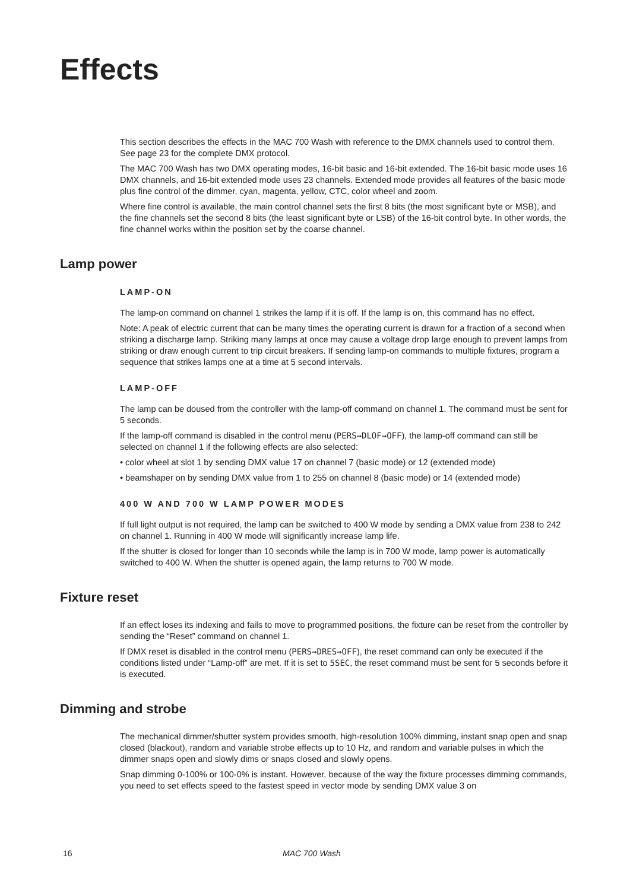Effects
This section describes the effects in the MAC 700 Wash with reference to the DMX channels used to control them. See page 23 for the complete DMX protocol.
The MAC 700 Wash has two DMX operating modes, 16-bit basic and 16-bit extended. The 16-bit basic mode uses 16 DMX channels, and 16-bit extended mode uses 23 channels. Extended mode provides all features of the basic mode plus fine control of the dimmer, cyan, magenta, yellow, CTC, color wheel and zoom.
Where fine control is available, the main control channel sets the first 8 bits (the most significant byte or MSB), and the fine channels set the second 8 bits (the least significant byte or LSB) of the 16-bit control byte. In other words, the fine channel works within the position set by the coarse channel.
Lamp power
LAMP-ON
The lamp-on command on channel 1 strikes the lamp if it is off. If the lamp is on, this command has no effect.
Note: A peak of electric current that can be many times the operating current is drawn for a fraction of a second when striking a discharge lamp. Striking many lamps at once may cause a voltage drop large enough to prevent lamps from striking or draw enough current to trip circuit breakers. If sending lamp-on commands to multiple fixtures, program a sequence that strikes lamps one at a time at 5 second intervals.
LAMP-OFF
The lamp can be doused from the controller with the lamp-off command on channel 1. The command must be sent for 5 seconds.
If the lamp-off command is disabled in the control menu (PERS→DLOF→OFF), the lamp-off command can still be selected on channel 1 if the following effects are also selected:
• color wheel at slot 1 by sending DMX value 17 on channel 7 (basic mode) or 12 (extended mode)
• beamshaper on by sending DMX value from 1 to 255 on channel 8 (basic mode) or 14 (extended mode)
400 W AND 700 W LAMP POWER MODES
If full light output is not required, the lamp can be switched to 400 W mode by sending a DMX value from 238 to 242 on channel 1. Running in 400 W mode will significantly increase lamp life.
If the shutter is closed for longer than 10 seconds while the lamp is in 700 W mode, lamp power is automatically switched to 400 W. When the shutter is opened again, the lamp returns to 700 W mode.
Fixture reset
If an effect loses its indexing and fails to move to programmed positions, the fixture can be reset from the controller by sending the “Reset” command on channel 1.
If DMX reset is disabled in the control menu (PERS→DRES→OFF), the reset command can only be executed if the conditions listed under “Lamp-off” are met. If it is set to 5SEC, the reset command must be sent for 5 seconds before it is executed.
Dimming and strobe
The mechanical dimmer/shutter system provides smooth, high-resolution 100% dimming, instant snap open and snap closed (blackout), random and variable strobe effects up to 10 Hz, and random and variable pulses in which the dimmer snaps open and slowly dims or snaps closed and slowly opens.
Snap dimming 0-100% or 100-0% is instant. However, because of the way the fixture processes dimming commands, you need to set effects speed to the fastest speed in vector mode by sending DMX value 3 on
16 MAC 700 Wash